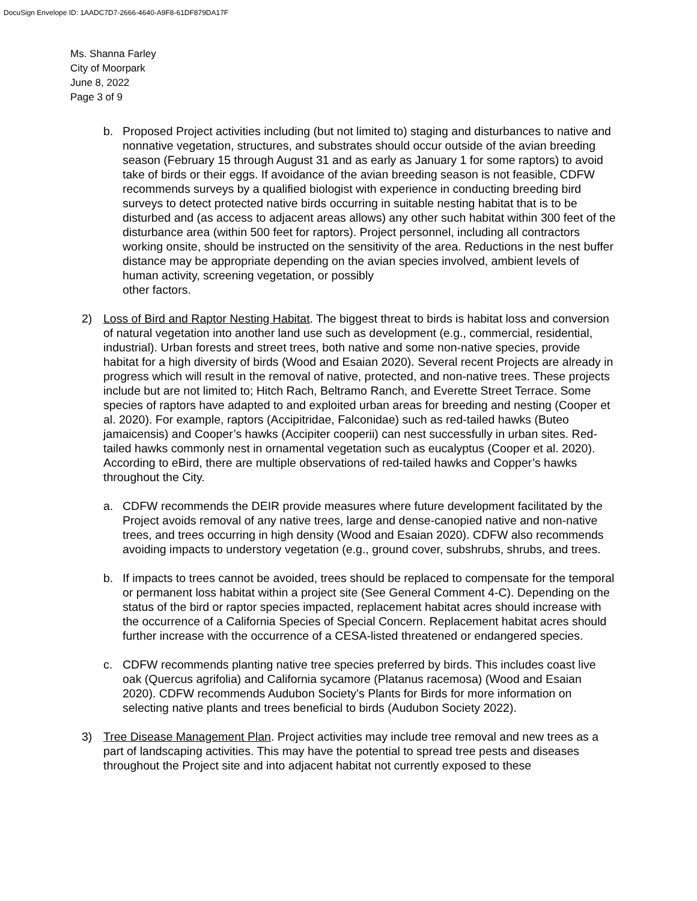DocuSign Envelope ID: 1AADC7D7-2666-4640-A9F8-61DF879DA17F
Ms. Shanna Farley
City of Moorpark
June 8, 2022
Page 3 of 9
b. Proposed Project activities including (but not limited to) staging and disturbances to native and nonnative vegetation, structures, and substrates should occur outside of the avian breeding season (February 15 through August 31 and as early as January 1 for some raptors) to avoid take of birds or their eggs. If avoidance of the avian breeding season is not feasible, CDFW recommends surveys by a qualified biologist with experience in conducting breeding bird surveys to detect protected native birds occurring in suitable nesting habitat that is to be disturbed and (as access to adjacent areas allows) any other such habitat within 300 feet of the disturbance area (within 500 feet for raptors). Project personnel, including all contractors working onsite, should be instructed on the sensitivity of the area. Reductions in the nest buffer distance may be appropriate depending on the avian species involved, ambient levels of human activity, screening vegetation, or possibly
other factors.
2) Loss of Bird and Raptor Nesting Habitat. The biggest threat to birds is habitat loss and conversion of natural vegetation into another land use such as development (e.g., commercial, residential, industrial). Urban forests and street trees, both native and some non-native species, provide habitat for a high diversity of birds (Wood and Esaian 2020). Several recent Projects are already in progress which will result in the removal of native, protected, and non-native trees. These projects include but are not limited to; Hitch Rach, Beltramo Ranch, and Everette Street Terrace. Some species of raptors have adapted to and exploited urban areas for breeding and nesting (Cooper et al. 2020). For example, raptors (Accipitridae, Falconidae) such as red-tailed hawks (Buteo jamaicensis) and Cooper’s hawks (Accipiter cooperii) can nest successfully in urban sites. Red-tailed hawks commonly nest in ornamental vegetation such as eucalyptus (Cooper et al. 2020). According to eBird, there are multiple observations of red-tailed hawks and Copper’s hawks throughout the City.
a. CDFW recommends the DEIR provide measures where future development facilitated by the Project avoids removal of any native trees, large and dense-canopied native and non-native trees, and trees occurring in high density (Wood and Esaian 2020). CDFW also recommends avoiding impacts to understory vegetation (e.g., ground cover, subshrubs, shrubs, and trees.
b. If impacts to trees cannot be avoided, trees should be replaced to compensate for the temporal or permanent loss habitat within a project site (See General Comment 4-C). Depending on the status of the bird or raptor species impacted, replacement habitat acres should increase with the occurrence of a California Species of Special Concern. Replacement habitat acres should further increase with the occurrence of a CESA-listed threatened or endangered species.
c. CDFW recommends planting native tree species preferred by birds. This includes coast live oak (Quercus agrifolia) and California sycamore (Platanus racemosa) (Wood and Esaian 2020). CDFW recommends Audubon Society’s Plants for Birds for more information on selecting native plants and trees beneficial to birds (Audubon Society 2022).
3) Tree Disease Management Plan. Project activities may include tree removal and new trees as a part of landscaping activities. This may have the potential to spread tree pests and diseases throughout the Project site and into adjacent habitat not currently exposed to these